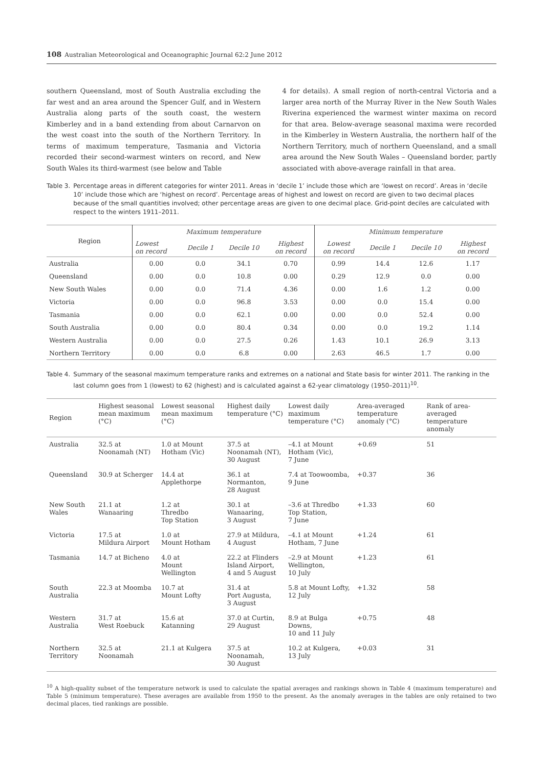108 Australian Meteorological and Oceanographic Journal 62:2 June 2012
southern Queensland, most of South Australia excluding the far west and an area around the Spencer Gulf, and in Western Australia along parts of the south coast, the western Kimberley and in a band extending from about Carnarvon on the west coast into the south of the Northern Territory. In terms of maximum temperature, Tasmania and Victoria recorded their second-warmest winters on record, and New South Wales its third-warmest (see below and Table
4 for details). A small region of north-central Victoria and a larger area north of the Murray River in the New South Wales Riverina experienced the warmest winter maxima on record for that area. Below-average seasonal maxima were recorded in the Kimberley in Western Australia, the northern half of the Northern Territory, much of northern Queensland, and a small area around the New South Wales – Queensland border, partly associated with above-average rainfall in that area.
Table 3. Percentage areas in different categories for winter 2011. Areas in ‘decile 1’ include those which are ‘lowest on record’. Areas in ‘decile 10’ include those which are ‘highest on record’. Percentage areas of highest and lowest on record are given to two decimal places because of the small quantities involved; other percentage areas are given to one decimal place. Grid-point deciles are calculated with respect to the winters 1911–2011.
| Region | Maximum temperature | | | | Minimum temperature | | | |
| | Lowest on record | Decile 1 | Decile 10 | Highest on record | Lowest on record | Decile 1 | Decile 10 | Highest on record |
| Australia | 0.00 | 0.0 | 34.1 | 0.70 | 0.99 | 14.4 | 12.6 | 1.17 |
| Queensland | 0.00 | 0.0 | 10.8 | 0.00 | 0.29 | 12.9 | 0.0 | 0.00 |
| New South Wales | 0.00 | 0.0 | 71.4 | 4.36 | 0.00 | 1.6 | 1.2 | 0.00 |
| Victoria | 0.00 | 0.0 | 96.8 | 3.53 | 0.00 | 0.0 | 15.4 | 0.00 |
| Tasmania | 0.00 | 0.0 | 62.1 | 0.00 | 0.00 | 0.0 | 52.4 | 0.00 |
| South Australia | 0.00 | 0.0 | 80.4 | 0.34 | 0.00 | 0.0 | 19.2 | 1.14 |
| Western Australia | 0.00 | 0.0 | 27.5 | 0.26 | 1.43 | 10.1 | 26.9 | 3.13 |
| Northern Territory | 0.00 | 0.0 | 6.8 | 0.00 | 2.63 | 46.5 | 1.7 | 0.00 |
Table 4. Summary of the seasonal maximum temperature ranks and extremes on a national and State basis for winter 2011. The ranking in the last column goes from 1 (lowest) to 62 (highest) and is calculated against a 62-year climatology (1950–2011)<sup>10</sup>.
| Region | Highest seasonal mean maximum (°C) | Lowest seasonal mean maximum (°C) | Highest daily temperature (°C) | Lowest daily maximum temperature (°C) | Area-averaged temperature anomaly (°C) | Rank of area-averaged temperature anomaly |
| --- | --- | --- | --- | --- | --- | --- |
| Australia | 32.5 at Noonamah (NT) | 1.0 at Mount Hotham (Vic) | 37.5 at Noonamah (NT), 30 August | –4.1 at Mount Hotham (Vic), 7 June | +0.69 | 51 |
| Queensland | 30.9 at Scherger | 14.4 at Applethorpe | 36.1 at Normanton, 28 August | 7.4 at Toowoomba, 9 June | +0.37 | 36 |
| New South Wales | 21.1 at Wanaaring | 1.2 at Thredbo Top Station | 30.1 at Wanaaring, 3 August | –3.6 at Thredbo Top Station, 7 June | +1.33 | 60 |
| Victoria | 17.5 at Mildura Airport | 1.0 at Mount Hotham | 27.9 at Mildura, 4 August | –4.1 at Mount Hotham, 7 June | +1.24 | 61 |
| Tasmania | 14.7 at Bicheno | 4.0 at Mount Wellington | 22.2 at Flinders Island Airport, 4 and 5 August | –2.9 at Mount Wellington, 10 July | +1.23 | 61 |
| South Australia | 22.3 at Moomba | 10.7 at Mount Lofty | 31.4 at Port Augusta, 3 August | 5.8 at Mount Lofty, 12 July | +1.32 | 58 |
| Western Australia | 31.7 at West Roebuck | 15.6 at Katanning | 37.0 at Curtin, 29 August | 8.9 at Bulga Downs, 10 and 11 July | +0.75 | 48 |
| Northern Territory | 32.5 at Noonamah | 21.1 at Kulgera | 37.5 at Noonamah, 30 August | 10.2 at Kulgera, 13 July | +0.03 | 31 |
<sup>10</sup> A high-quality subset of the temperature network is used to calculate the spatial averages and rankings shown in Table 4 (maximum temperature) and Table 5 (minimum temperature). These averages are available from 1950 to the present. As the anomaly averages in the tables are only retained to two decimal places, tied rankings are possible.